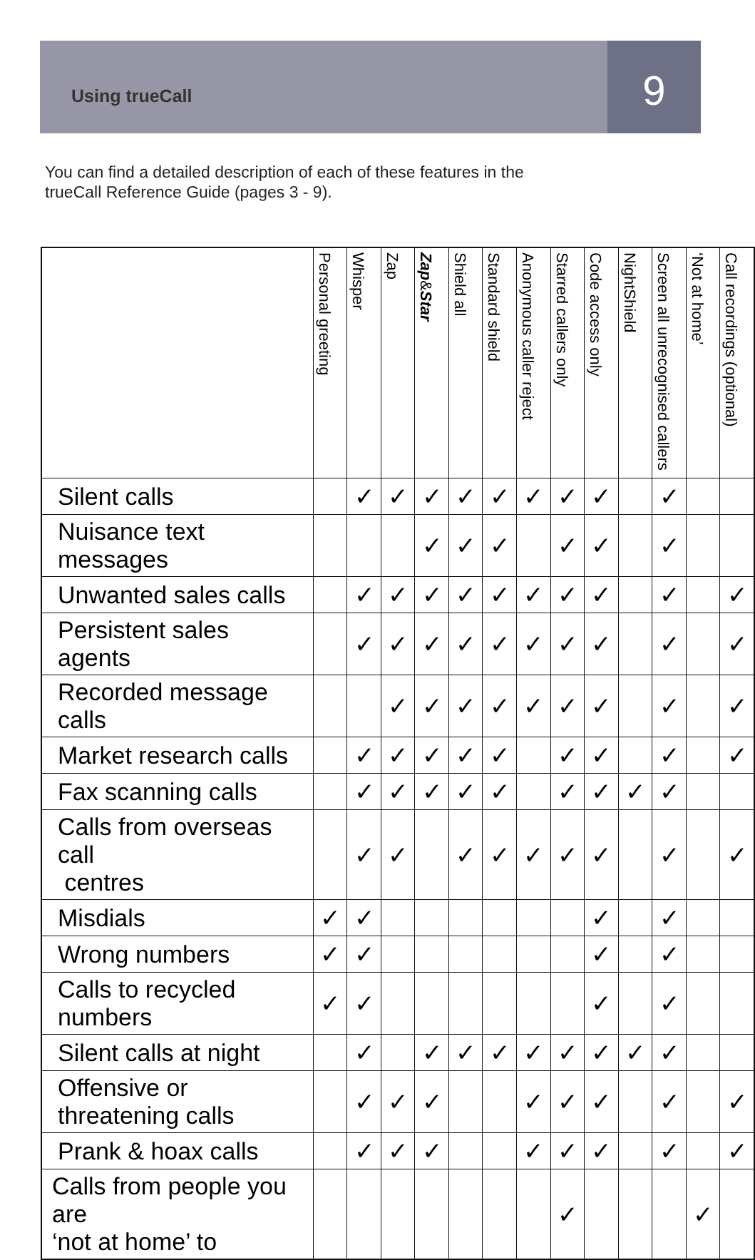Using trueCall
9
You can find a detailed description of each of these features in the
trueCall Reference Guide (pages 3 - 9).
| | Personal greeting | Whisper | Zap | Zap & Star | Shield all | Standard shield | Anonymous caller reject | Starred callers only | Code access only | NightShield | Screen all unrecognised callers | ‘Not at home’ | Call recordings (optional) |
| --- | --- | --- | --- | --- | --- | --- | --- | --- | --- | --- | --- | --- | --- |
| Silent calls | | ✓ | ✓ | ✓ | ✓ | ✓ | ✓ | ✓ | ✓ | | ✓ | | |
| Nuisance text messages | | | | ✓ | ✓ | ✓ | | ✓ | ✓ | | ✓ | | |
| Unwanted sales calls | | ✓ | ✓ | ✓ | ✓ | ✓ | ✓ | ✓ | ✓ | | ✓ | | ✓ |
| Persistent sales agents | | ✓ | ✓ | ✓ | ✓ | ✓ | ✓ | ✓ | ✓ | | ✓ | | ✓ |
| Recorded message calls | | | ✓ | ✓ | ✓ | ✓ | ✓ | ✓ | ✓ | | ✓ | | ✓ |
| Market research calls | | ✓ | ✓ | ✓ | ✓ | ✓ | | ✓ | ✓ | | ✓ | | ✓ |
| Fax scanning calls | | ✓ | ✓ | ✓ | ✓ | ✓ | | ✓ | ✓ | ✓ | ✓ | | |
| Calls from overseas call centres | | ✓ | ✓ | | ✓ | ✓ | ✓ | ✓ | ✓ | | ✓ | | ✓ |
| Misdials | ✓ | ✓ | | | | | | | ✓ | | ✓ | | |
| Wrong numbers | ✓ | ✓ | | | | | | | ✓ | | ✓ | | |
| Calls to recycled numbers | ✓ | ✓ | | | | | | | ✓ | | ✓ | | |
| Silent calls at night | | ✓ | | ✓ | ✓ | ✓ | ✓ | ✓ | ✓ | ✓ | ✓ | | |
| Offensive or threatening calls | | ✓ | ✓ | ✓ | | | ✓ | ✓ | ✓ | | ✓ | | ✓ |
| Prank & hoax calls | | ✓ | ✓ | ✓ | | | ✓ | ✓ | ✓ | | ✓ | | ✓ |
| Calls from people you are ‘not at home’ to | | | | | | | | ✓ | | | | ✓ | |